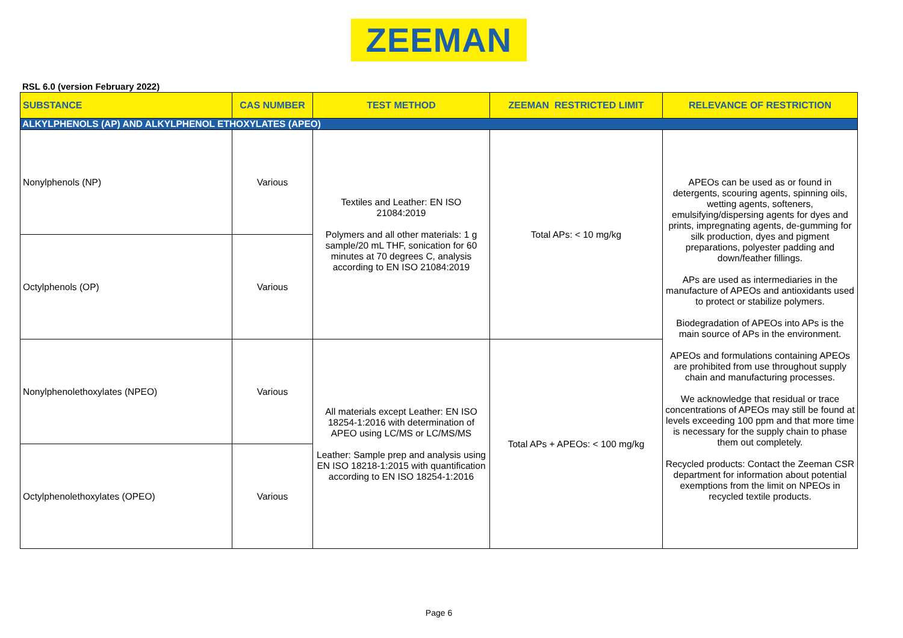ZEEMAN
RSL 6.0 (version February 2022)
| SUBSTANCE | CAS NUMBER | TEST METHOD | ZEEMAN RESTRICTED LIMIT | RELEVANCE OF RESTRICTION |
| --- | --- | --- | --- | --- |
| ALKYLPHENOLS (AP) AND ALKYLPHENOL ETHOXYLATES (APEO) | | | | |
| Nonylphenols (NP) | Various | Textiles and Leather: EN ISO 21084:2019 Polymers and all other materials: 1 g sample/20 mL THF, sonication for 60 minutes at 70 degrees C, analysis according to EN ISO 21084:2019 | Total APs: < 10 mg/kg | APEOs can be used as or found in detergents, scouring agents, spinning oils, wetting agents, softeners, emulsifying/dispersing agents for dyes and prints, impregnating agents, de-gumming for silk production, dyes and pigment preparations, polyester padding and down/feather fillings. APs are used as intermediaries in the manufacture of APEOs and antioxidants used to protect or stabilize polymers. Biodegradation of APEOs into APs is the main source of APs in the environment. APEOs and formulations containing APEOs are prohibited from use throughout supply chain and manufacturing processes. We acknowledge that residual or trace concentrations of APEOs may still be found at levels exceeding 100 ppm and that more time is necessary for the supply chain to phase them out completely. Recycled products: Contact the Zeeman CSR department for information about potential exemptions from the limit on NPEOs in recycled textile products. |
| Octylphenols (OP) | Various | | | |
| Nonylphenolethoxylates (NPEO) | Various | All materials except Leather: EN ISO 18254-1:2016 with determination of APEO using LC/MS or LC/MS/MS Leather: Sample prep and analysis using EN ISO 18218-1:2015 with quantification according to EN ISO 18254-1:2016 | Total APs + APEOs: < 100 mg/kg | |
| Octylphenolethoxylates (OPEO) | Various | | | |
Page 6